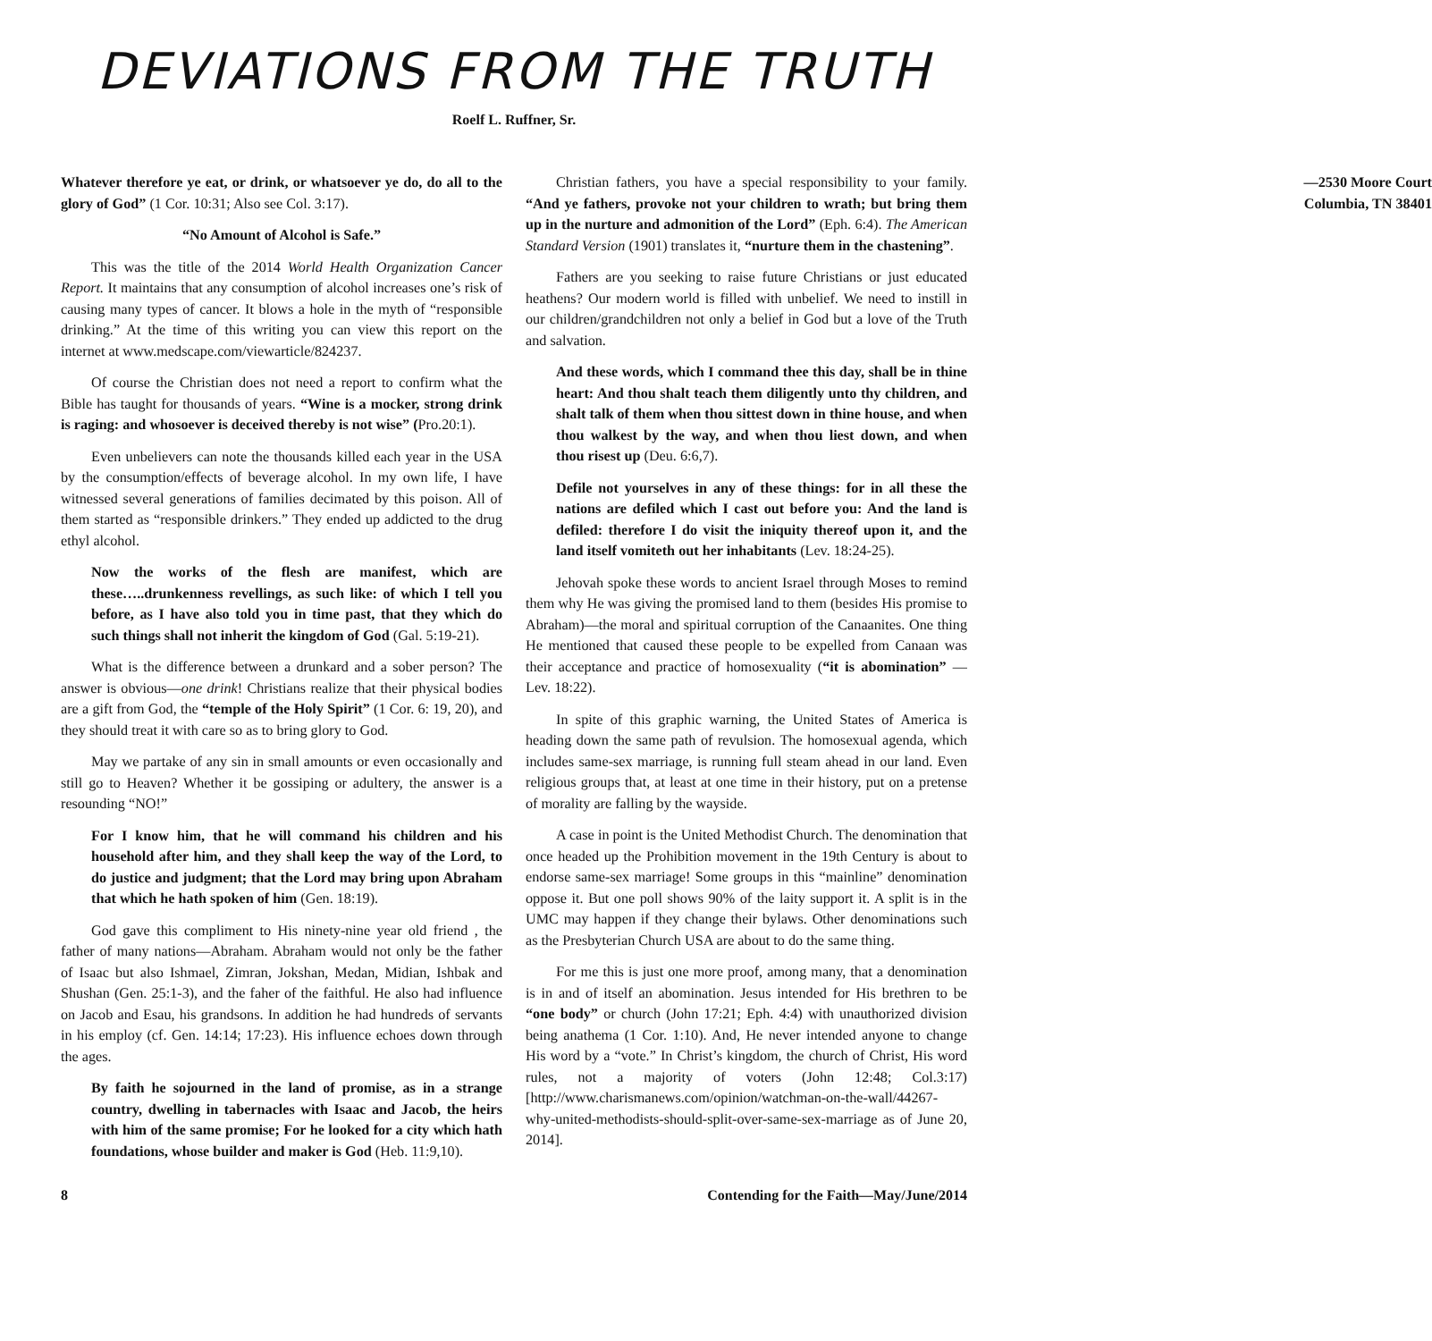DEVIATIONS FROM THE TRUTH
Roelf L. Ruffner, Sr.
Whatever therefore ye eat, or drink, or whatsoever ye do, do all to the glory of God” (1 Cor. 10:31; Also see Col. 3:17).
“No Amount of Alcohol is Safe.”
This was the title of the 2014 World Health Organization Cancer Report. It maintains that any consumption of alcohol increases one’s risk of causing many types of cancer. It blows a hole in the myth of “responsible drinking.” At the time of this writing you can view this report on the internet at www.medscape.com/viewarticle/824237.
Of course the Christian does not need a report to confirm what the Bible has taught for thousands of years. “Wine is a mocker, strong drink is raging: and whosoever is deceived thereby is not wise” (Pro.20:1).
Even unbelievers can note the thousands killed each year in the USA by the consumption/effects of beverage alcohol. In my own life, I have witnessed several generations of families decimated by this poison. All of them started as “responsible drinkers.” They ended up addicted to the drug ethyl alcohol.
Now the works of the flesh are manifest, which are these…..drunkenness revellings, as such like: of which I tell you before, as I have also told you in time past, that they which do such things shall not inherit the kingdom of God (Gal. 5:19-21).
What is the difference between a drunkard and a sober person? The answer is obvious—one drink! Christians realize that their physical bodies are a gift from God, the “temple of the Holy Spirit” (1 Cor. 6: 19, 20), and they should treat it with care so as to bring glory to God.
May we partake of any sin in small amounts or even occasionally and still go to Heaven? Whether it be gossiping or adultery, the answer is a resounding “NO!”
For I know him, that he will command his children and his household after him, and they shall keep the way of the Lord, to do justice and judgment; that the Lord may bring upon Abraham that which he hath spoken of him (Gen. 18:19).
God gave this compliment to His ninety-nine year old friend , the father of many nations—Abraham. Abraham would not only be the father of Isaac but also Ishmael, Zimran, Jokshan, Medan, Midian, Ishbak and Shushan (Gen. 25:1-3), and the faher of the faithful. He also had influence on Jacob and Esau, his grandsons. In addition he had hundreds of servants in his employ (cf. Gen. 14:14; 17:23). His influence echoes down through the ages.
By faith he sojourned in the land of promise, as in a strange country, dwelling in tabernacles with Isaac and Jacob, the heirs with him of the same promise; For he looked for a city which hath foundations, whose builder and maker is God (Heb. 11:9,10).
Christian fathers, you have a special responsibility to your family. “And ye fathers, provoke not your children to wrath; but bring them up in the nurture and admonition of the Lord” (Eph. 6:4). The American Standard Version (1901) translates it, “nurture them in the chastening”.
Fathers are you seeking to raise future Christians or just educated heathens? Our modern world is filled with unbelief. We need to instill in our children/grandchildren not only a belief in God but a love of the Truth and salvation.
And these words, which I command thee this day, shall be in thine heart: And thou shalt teach them diligently unto thy children, and shalt talk of them when thou sittest down in thine house, and when thou walkest by the way, and when thou liest down, and when thou risest up (Deu. 6:6,7).
Defile not yourselves in any of these things: for in all these the nations are defiled which I cast out before you: And the land is defiled: therefore I do visit the iniquity thereof upon it, and the land itself vomiteth out her inhabitants (Lev. 18:24-25).
Jehovah spoke these words to ancient Israel through Moses to remind them why He was giving the promised land to them (besides His promise to Abraham)—the moral and spiritual corruption of the Canaanites. One thing He mentioned that caused these people to be expelled from Canaan was their acceptance and practice of homosexuality (“it is abomination” — Lev. 18:22).
In spite of this graphic warning, the United States of America is heading down the same path of revulsion. The homosexual agenda, which includes same-sex marriage, is running full steam ahead in our land. Even religious groups that, at least at one time in their history, put on a pretense of morality are falling by the wayside.
A case in point is the United Methodist Church. The denomination that once headed up the Prohibition movement in the 19th Century is about to endorse same-sex marriage! Some groups in this “mainline” denomination oppose it. But one poll shows 90% of the laity support it. A split is in the UMC may happen if they change their bylaws. Other denominations such as the Presbyterian Church USA are about to do the same thing.
For me this is just one more proof, among many, that a denomination is in and of itself an abomination. Jesus intended for His brethren to be “one body” or church (John 17:21; Eph. 4:4) with unauthorized division being anathema (1 Cor. 1:10). And, He never intended anyone to change His word by a “vote.” In Christ’s kingdom, the church of Christ, His word rules, not a majority of voters (John 12:48; Col.3:17) [http://www.charismanews.com/opinion/watchman-on-the-wall/44267-why-united-methodists-should-split-over-same-sex-marriage as of June 20, 2014].
—2530 Moore Court
Columbia, TN 38401
8 Contending for the Faith—May/June/2014